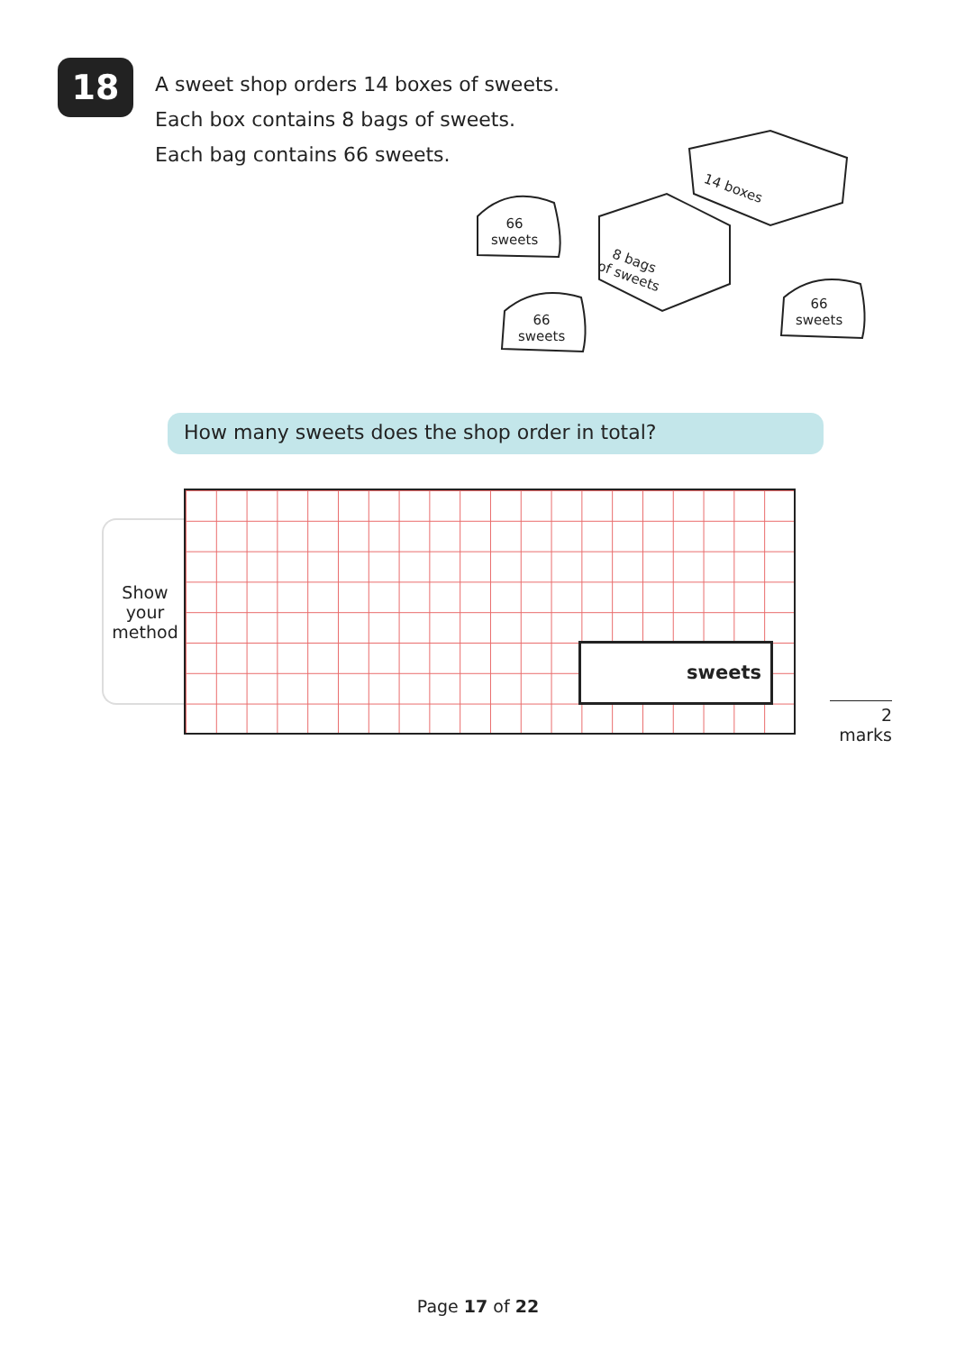18
A sweet shop orders 14 boxes of sweets.
Each box contains 8 bags of sweets.
Each bag contains 66 sweets.
66
sweets
66
sweets
66
sweets
14 boxes
8 bags
of sweets
How many sweets does the shop order in total?
Show
your
method
sweets
2 marks
Page 17 of 22